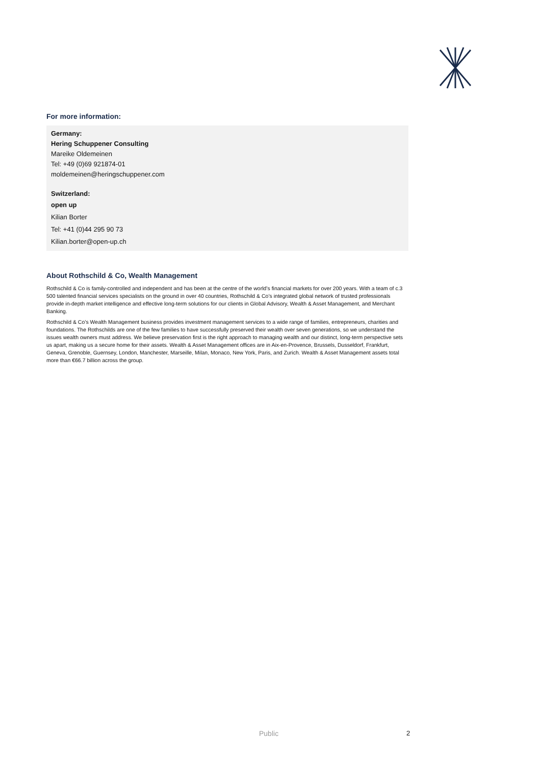For more information:
Germany:
Hering Schuppener Consulting
Mareike Oldemeinen
Tel: +49 (0)69 921874-01
moldemeinen@heringschuppener.com
Switzerland:
open up
Kilian Borter
Tel: +41 (0)44 295 90 73
Kilian.borter@open-up.ch
About Rothschild & Co, Wealth Management
Rothschild & Co is family-controlled and independent and has been at the centre of the world’s financial markets for over 200 years. With a team of c.3 500 talented financial services specialists on the ground in over 40 countries, Rothschild & Co’s integrated global network of trusted professionals provide in-depth market intelligence and effective long-term solutions for our clients in Global Advisory, Wealth & Asset Management, and Merchant Banking.
Rothschild & Co’s Wealth Management business provides investment management services to a wide range of families, entrepreneurs, charities and foundations. The Rothschilds are one of the few families to have successfully preserved their wealth over seven generations, so we understand the issues wealth owners must address. We believe preservation first is the right approach to managing wealth and our distinct, long-term perspective sets us apart, making us a secure home for their assets. Wealth & Asset Management offices are in Aix-en-Provence, Brussels, Dusseldorf, Frankfurt, Geneva, Grenoble, Guernsey, London, Manchester, Marseille, Milan, Monaco, New York, Paris, and Zurich. Wealth & Asset Management assets total more than €66.7 billion across the group.
Public 2